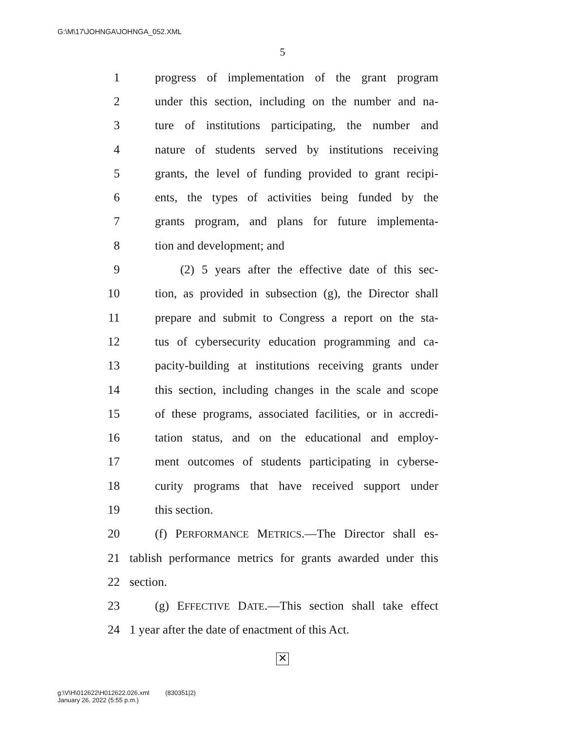G:\M\17\JOHNGA\JOHNGA_052.XML
5
1 progress of implementation of the grant program
2 under this section, including on the number and na-
3 ture of institutions participating, the number and
4 nature of students served by institutions receiving
5 grants, the level of funding provided to grant recipi-
6 ents, the types of activities being funded by the
7 grants program, and plans for future implementa-
8 tion and development; and
9 (2) 5 years after the effective date of this sec-
10 tion, as provided in subsection (g), the Director shall
11 prepare and submit to Congress a report on the sta-
12 tus of cybersecurity education programming and ca-
13 pacity-building at institutions receiving grants under
14 this section, including changes in the scale and scope
15 of these programs, associated facilities, or in accredi-
16 tation status, and on the educational and employ-
17 ment outcomes of students participating in cyberse-
18 curity programs that have received support under
19 this section.
20 (f) PERFORMANCE METRICS.—The Director shall es-
21 tablish performance metrics for grants awarded under this
22 section.
23 (g) EFFECTIVE DATE.—This section shall take effect
24 1 year after the date of enactment of this Act.
✕
g:\V\H\012622\H012622.026.xml (830351|2)
January 26, 2022 (5:55 p.m.)